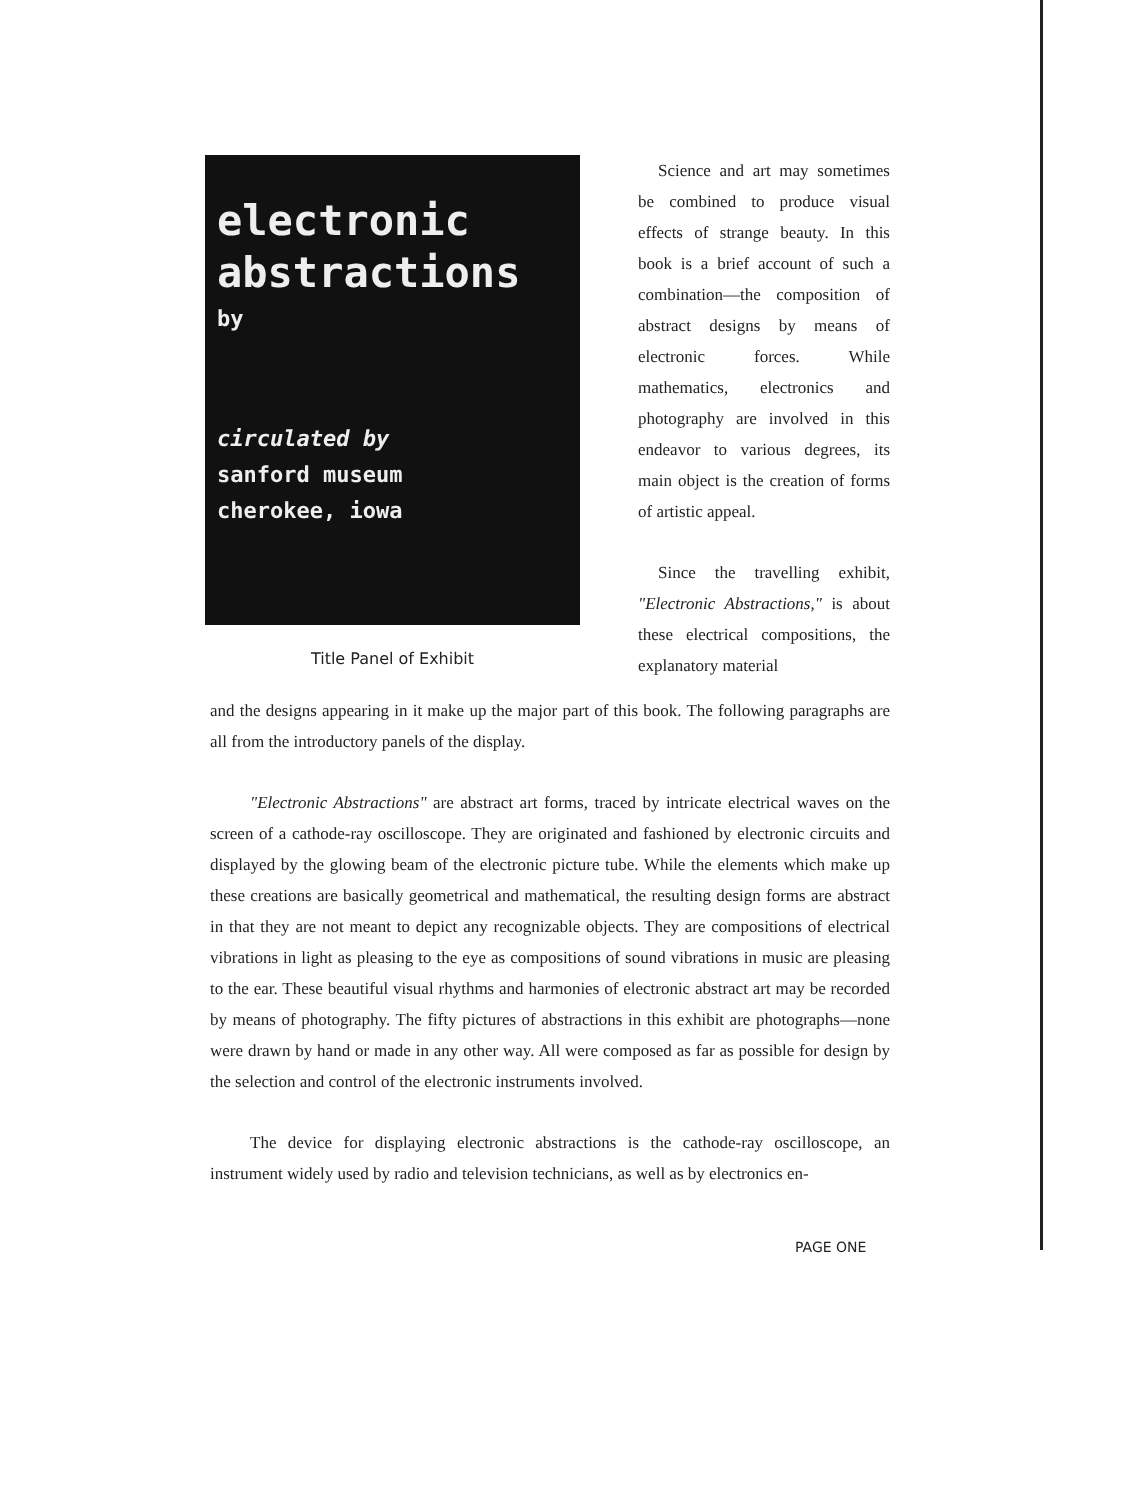electronic
abstractions
by
circulated by
sanford museum
cherokee, iowa
Title Panel of Exhibit
Science and art may sometimes be combined to produce visual effects of strange beauty. In this book is a brief account of such a combination—the composition of abstract designs by means of electronic forces. While mathematics, electronics and photography are involved in this endeavor to various degrees, its main object is the creation of forms of artistic appeal.
Since the travelling exhibit, "Electronic Abstractions," is about these electrical compositions, the explanatory material
and the designs appearing in it make up the major part of this book. The following paragraphs are all from the introductory panels of the display.
"Electronic Abstractions" are abstract art forms, traced by intricate electrical waves on the screen of a cathode-ray oscilloscope. They are originated and fashioned by electronic circuits and displayed by the glowing beam of the electronic picture tube. While the elements which make up these creations are basically geometrical and mathematical, the resulting design forms are abstract in that they are not meant to depict any recognizable objects. They are compositions of electrical vibrations in light as pleasing to the eye as compositions of sound vibrations in music are pleasing to the ear. These beautiful visual rhythms and harmonies of electronic abstract art may be recorded by means of photography. The fifty pictures of abstractions in this exhibit are photographs—none were drawn by hand or made in any other way. All were composed as far as possible for design by the selection and control of the electronic instruments involved.
The device for displaying electronic abstractions is the cathode-ray oscilloscope, an instrument widely used by radio and television technicians, as well as by electronics en-
PAGE ONE